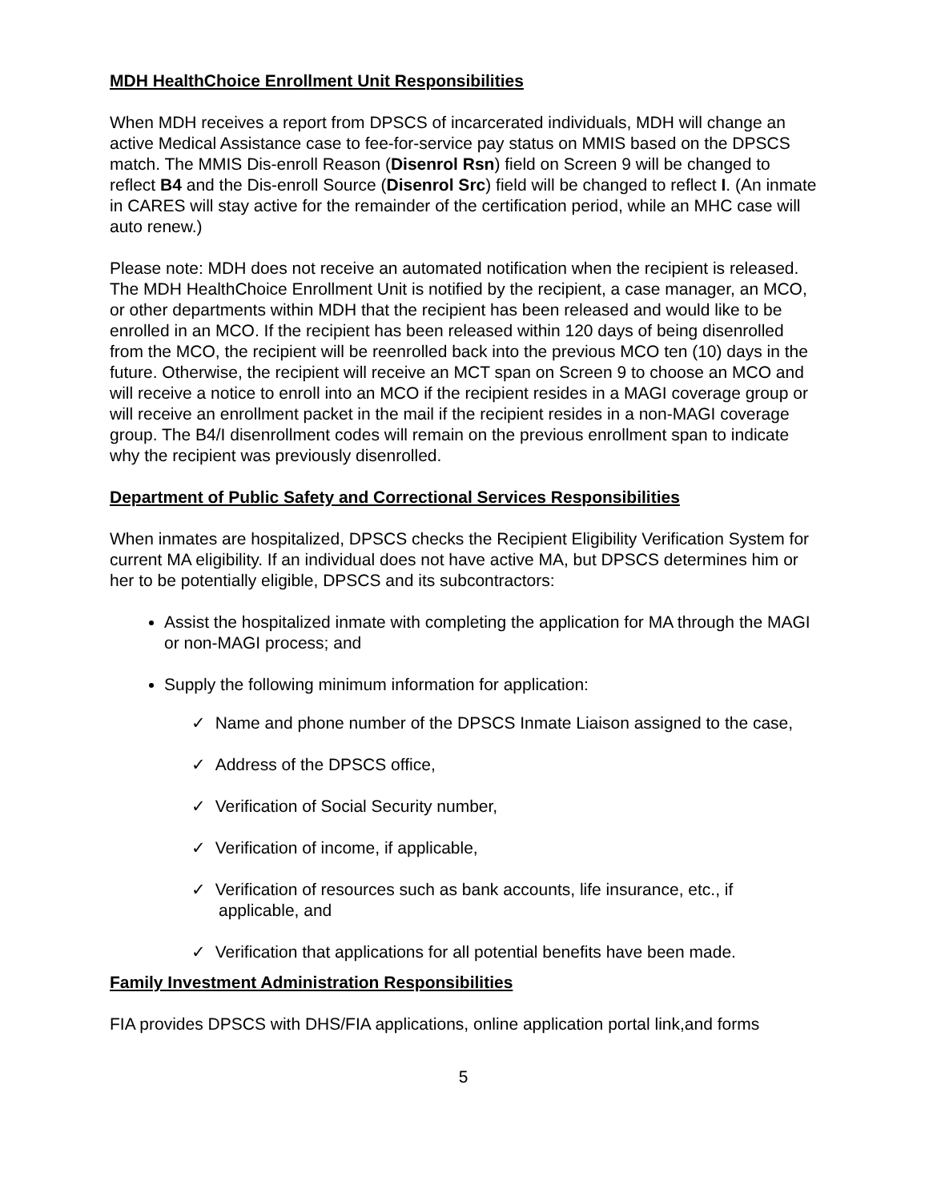MDH HealthChoice Enrollment Unit Responsibilities
When MDH receives a report from DPSCS of incarcerated individuals, MDH will change an active Medical Assistance case to fee-for-service pay status on MMIS based on the DPSCS match. The MMIS Dis-enroll Reason (Disenrol Rsn) field on Screen 9 will be changed to reflect B4 and the Dis-enroll Source (Disenrol Src) field will be changed to reflect I. (An inmate in CARES will stay active for the remainder of the certification period, while an MHC case will auto renew.)
Please note: MDH does not receive an automated notification when the recipient is released. The MDH HealthChoice Enrollment Unit is notified by the recipient, a case manager, an MCO, or other departments within MDH that the recipient has been released and would like to be enrolled in an MCO. If the recipient has been released within 120 days of being disenrolled from the MCO, the recipient will be reenrolled back into the previous MCO ten (10) days in the future. Otherwise, the recipient will receive an MCT span on Screen 9 to choose an MCO and will receive a notice to enroll into an MCO if the recipient resides in a MAGI coverage group or will receive an enrollment packet in the mail if the recipient resides in a non-MAGI coverage group. The B4/I disenrollment codes will remain on the previous enrollment span to indicate why the recipient was previously disenrolled.
Department of Public Safety and Correctional Services Responsibilities
When inmates are hospitalized, DPSCS checks the Recipient Eligibility Verification System for current MA eligibility. If an individual does not have active MA, but DPSCS determines him or her to be potentially eligible, DPSCS and its subcontractors:
Assist the hospitalized inmate with completing the application for MA through the MAGI or non-MAGI process; and
Supply the following minimum information for application:
✓ Name and phone number of the DPSCS Inmate Liaison assigned to the case,
✓ Address of the DPSCS office,
✓ Verification of Social Security number,
✓ Verification of income, if applicable,
✓ Verification of resources such as bank accounts, life insurance, etc., if applicable, and
✓ Verification that applications for all potential benefits have been made.
Family Investment Administration Responsibilities
FIA provides DPSCS with DHS/FIA applications, online application portal link,and forms
5